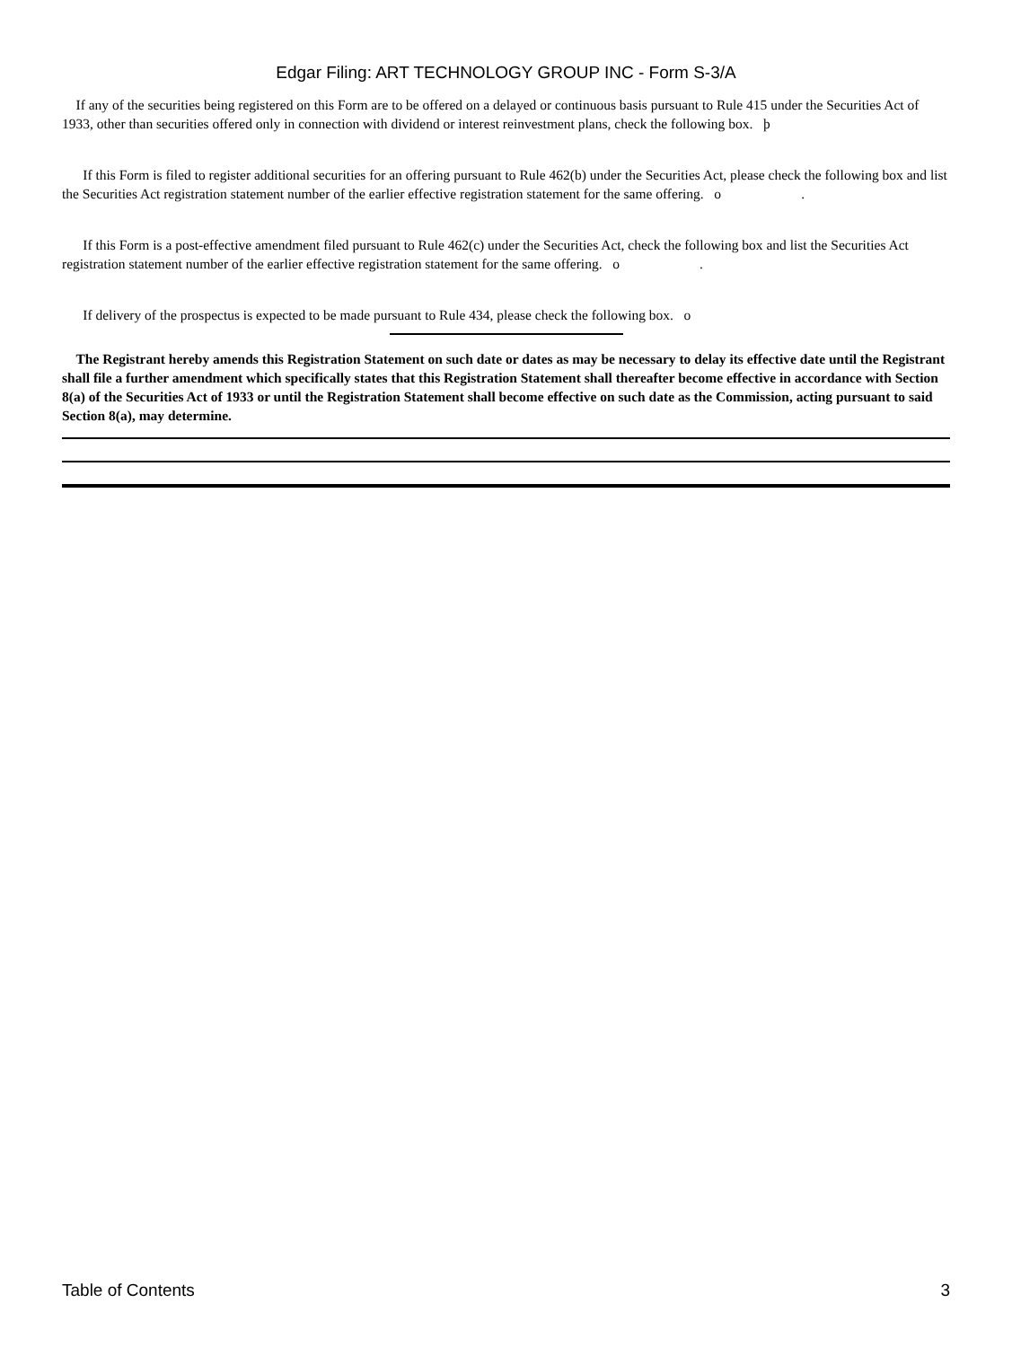Edgar Filing: ART TECHNOLOGY GROUP INC - Form S-3/A
If any of the securities being registered on this Form are to be offered on a delayed or continuous basis pursuant to Rule 415 under the Securities Act of 1933, other than securities offered only in connection with dividend or interest reinvestment plans, check the following box. þ
If this Form is filed to register additional securities for an offering pursuant to Rule 462(b) under the Securities Act, please check the following box and list the Securities Act registration statement number of the earlier effective registration statement for the same offering. o .
If this Form is a post-effective amendment filed pursuant to Rule 462(c) under the Securities Act, check the following box and list the Securities Act registration statement number of the earlier effective registration statement for the same offering. o .
If delivery of the prospectus is expected to be made pursuant to Rule 434, please check the following box. o
The Registrant hereby amends this Registration Statement on such date or dates as may be necessary to delay its effective date until the Registrant shall file a further amendment which specifically states that this Registration Statement shall thereafter become effective in accordance with Section 8(a) of the Securities Act of 1933 or until the Registration Statement shall become effective on such date as the Commission, acting pursuant to said Section 8(a), may determine.
Table of Contents 3